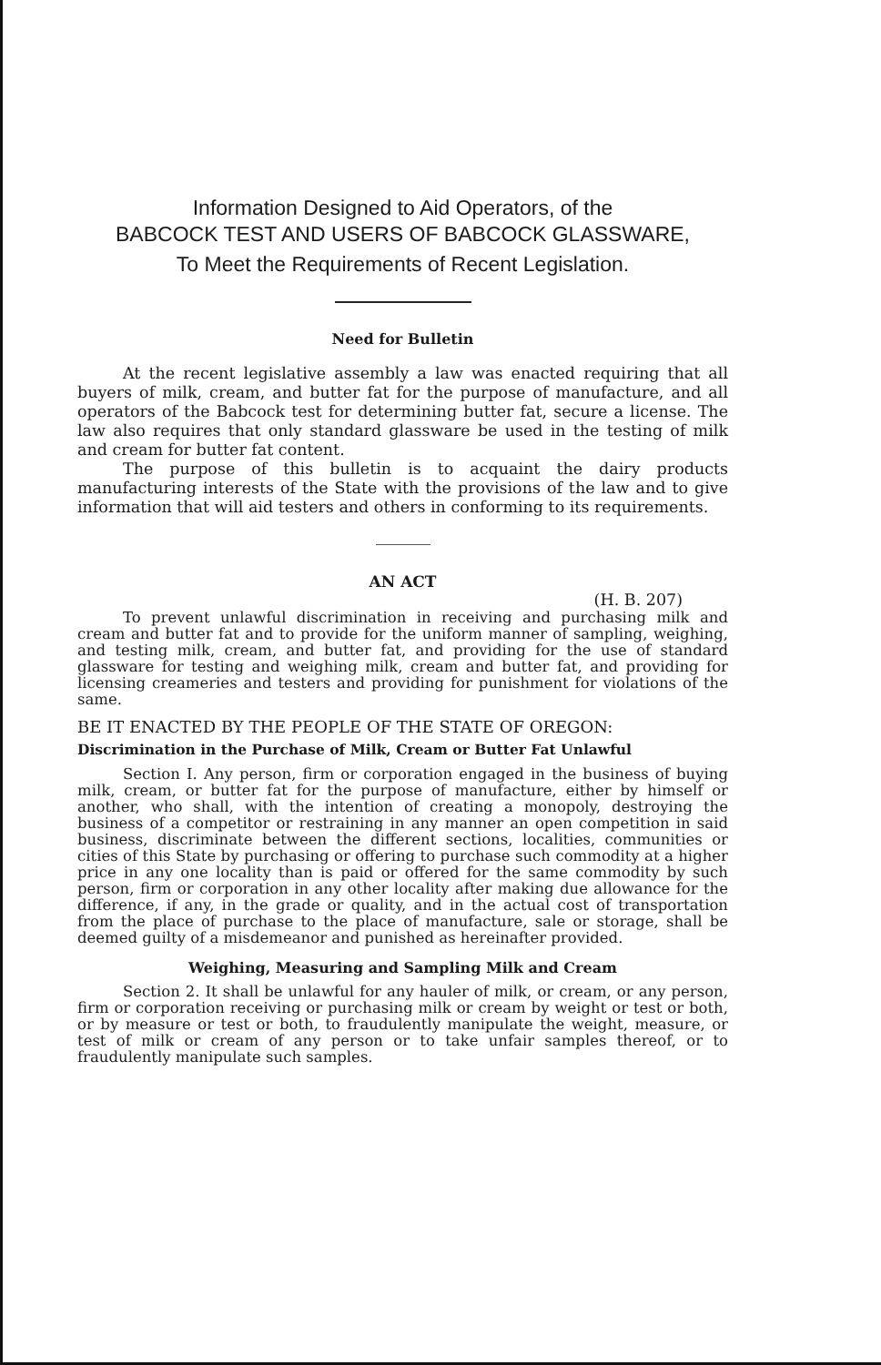Information Designed to Aid Operators, of the
BABCOCK TEST AND USERS OF BABCOCK GLASSWARE,
To Meet the Requirements of Recent Legislation.
Need for Bulletin
At the recent legislative assembly a law was enacted requiring that all buyers of milk, cream, and butter fat for the purpose of manufacture, and all operators of the Babcock test for determining butter fat, secure a license. The law also requires that only standard glassware be used in the testing of milk and cream for butter fat content.
The purpose of this bulletin is to acquaint the dairy products manufacturing interests of the State with the provisions of the law and to give information that will aid testers and others in conforming to its requirements.
AN ACT
(H. B. 207)
To prevent unlawful discrimination in receiving and purchasing milk and cream and butter fat and to provide for the uniform manner of sampling, weighing, and testing milk, cream, and butter fat, and providing for the use of standard glassware for testing and weighing milk, cream and butter fat, and providing for licensing creameries and testers and providing for punishment for violations of the same.
BE IT ENACTED BY THE PEOPLE OF THE STATE OF OREGON:
Discrimination in the Purchase of Milk, Cream or Butter Fat Unlawful
Section I. Any person, firm or corporation engaged in the business of buying milk, cream, or butter fat for the purpose of manufacture, either by himself or another, who shall, with the intention of creating a monopoly, destroying the business of a competitor or restraining in any manner an open competition in said business, discriminate between the different sections, localities, communities or cities of this State by purchasing or offering to purchase such commodity at a higher price in any one locality than is paid or offered for the same commodity by such person, firm or corporation in any other locality after making due allowance for the difference, if any, in the grade or quality, and in the actual cost of transportation from the place of purchase to the place of manufacture, sale or storage, shall be deemed guilty of a misdemeanor and punished as hereinafter provided.
Weighing, Measuring and Sampling Milk and Cream
Section 2. It shall be unlawful for any hauler of milk, or cream, or any person, firm or corporation receiving or purchasing milk or cream by weight or test or both, or by measure or test or both, to fraudulently manipulate the weight, measure, or test of milk or cream of any person or to take unfair samples thereof, or to fraudulently manipulate such samples.